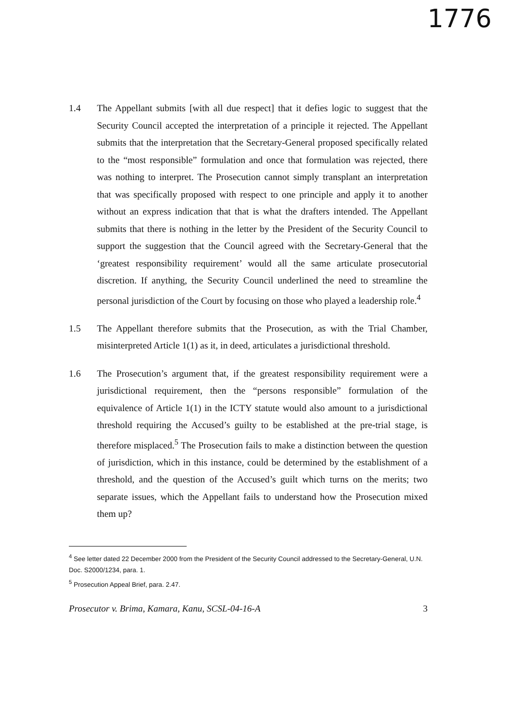1776
1.4 The Appellant submits [with all due respect] that it defies logic to suggest that the Security Council accepted the interpretation of a principle it rejected. The Appellant submits that the interpretation that the Secretary-General proposed specifically related to the “most responsible” formulation and once that formulation was rejected, there was nothing to interpret. The Prosecution cannot simply transplant an interpretation that was specifically proposed with respect to one principle and apply it to another without an express indication that that is what the drafters intended. The Appellant submits that there is nothing in the letter by the President of the Security Council to support the suggestion that the Council agreed with the Secretary-General that the ‘greatest responsibility requirement’ would all the same articulate prosecutorial discretion. If anything, the Security Council underlined the need to streamline the personal jurisdiction of the Court by focusing on those who played a leadership role.<sup>4</sup>
1.5 The Appellant therefore submits that the Prosecution, as with the Trial Chamber, misinterpreted Article 1(1) as it, in deed, articulates a jurisdictional threshold.
1.6 The Prosecution’s argument that, if the greatest responsibility requirement were a jurisdictional requirement, then the “persons responsible” formulation of the equivalence of Article 1(1) in the ICTY statute would also amount to a jurisdictional threshold requiring the Accused’s guilty to be established at the pre-trial stage, is therefore misplaced.<sup>5</sup> The Prosecution fails to make a distinction between the question of jurisdiction, which in this instance, could be determined by the establishment of a threshold, and the question of the Accused’s guilt which turns on the merits; two separate issues, which the Appellant fails to understand how the Prosecution mixed them up?
<sup>4</sup> See letter dated 22 December 2000 from the President of the Security Council addressed to the Secretary-General, U.N. Doc. S2000/1234, para. 1.
<sup>5</sup> Prosecution Appeal Brief, para. 2.47.
Prosecutor v. Brima, Kamara, Kanu, SCSL-04-16-A 3